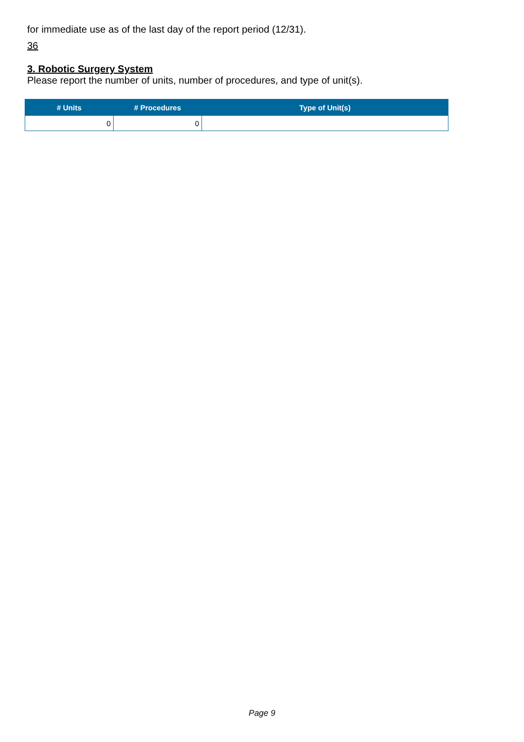for immediate use as of the last day of the report period (12/31).
36
3. Robotic Surgery System
Please report the number of units, number of procedures, and type of unit(s).
| # Units | # Procedures | Type of Unit(s) |
| --- | --- | --- |
| 0 | 0 | |
Page 9